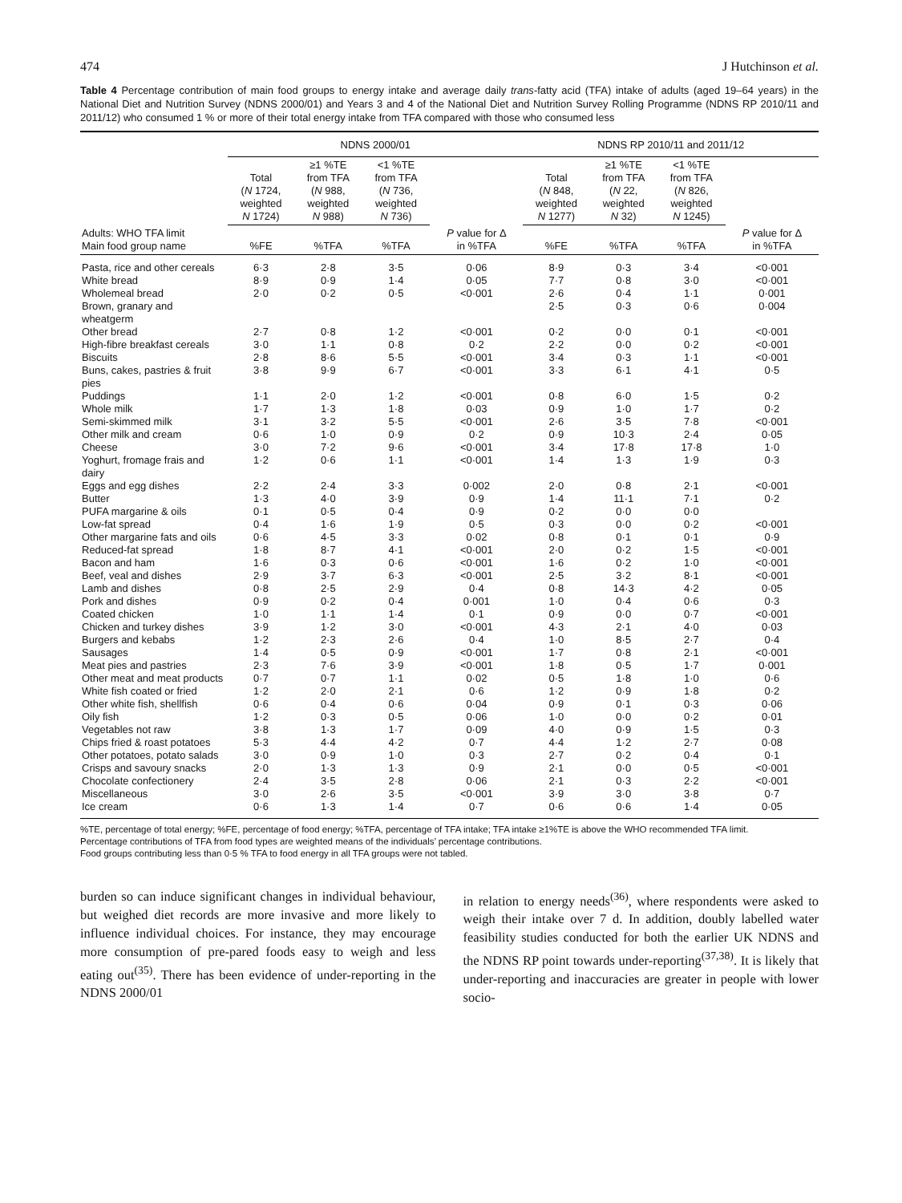474 J Hutchinson et al.
Table 4 Percentage contribution of main food groups to energy intake and average daily trans-fatty acid (TFA) intake of adults (aged 19–64 years) in the National Diet and Nutrition Survey (NDNS 2000/01) and Years 3 and 4 of the National Diet and Nutrition Survey Rolling Programme (NDNS RP 2010/11 and 2011/12) who consumed 1 % or more of their total energy intake from TFA compared with those who consumed less
| | NDNS 2000/01 | | | | NDNS RP 2010/11 and 2011/12 | | | |
| --- | --- | --- | --- | --- | --- | --- | --- | --- |
| | Total ( N 1724, weighted N 1724) | ≥1 %TE from TFA ( N 988, weighted N 988) | <1 %TE from TFA ( N 736, weighted N 736) | | Total ( N 848, weighted N 1277) | ≥1 %TE from TFA ( N 22, weighted N 32) | <1 %TE from TFA ( N 826, weighted N 1245) | |
| Adults: WHO TFA limit Main food group name | %FE | %TFA | %TFA | P value for Δ in %TFA | %FE | %TFA | %TFA | P value for Δ in %TFA |
| Pasta, rice and other cereals | 6·3 | 2·8 | 3·5 | 0·06 | 8·9 | 0·3 | 3·4 | <0·001 |
| White bread | 8·9 | 0·9 | 1·4 | 0·05 | 7·7 | 0·8 | 3·0 | <0·001 |
| Wholemeal bread | 2·0 | 0·2 | 0·5 | <0·001 | 2·6 | 0·4 | 1·1 | 0·001 |
| Brown, granary and wheatgerm | | | | | 2·5 | 0·3 | 0·6 | 0·004 |
| Other bread | 2·7 | 0·8 | 1·2 | <0·001 | 0·2 | 0·0 | 0·1 | <0·001 |
| High-fibre breakfast cereals | 3·0 | 1·1 | 0·8 | 0·2 | 2·2 | 0·0 | 0·2 | <0·001 |
| Biscuits | 2·8 | 8·6 | 5·5 | <0·001 | 3·4 | 0·3 | 1·1 | <0·001 |
| Buns, cakes, pastries & fruit pies | 3·8 | 9·9 | 6·7 | <0·001 | 3·3 | 6·1 | 4·1 | 0·5 |
| Puddings | 1·1 | 2·0 | 1·2 | <0·001 | 0·8 | 6·0 | 1·5 | 0·2 |
| Whole milk | 1·7 | 1·3 | 1·8 | 0·03 | 0·9 | 1·0 | 1·7 | 0·2 |
| Semi-skimmed milk | 3·1 | 3·2 | 5·5 | <0·001 | 2·6 | 3·5 | 7·8 | <0·001 |
| Other milk and cream | 0·6 | 1·0 | 0·9 | 0·2 | 0·9 | 10·3 | 2·4 | 0·05 |
| Cheese | 3·0 | 7·2 | 9·6 | <0·001 | 3·4 | 17·8 | 17·8 | 1·0 |
| Yoghurt, fromage frais and dairy | 1·2 | 0·6 | 1·1 | <0·001 | 1·4 | 1·3 | 1·9 | 0·3 |
| Eggs and egg dishes | 2·2 | 2·4 | 3·3 | 0·002 | 2·0 | 0·8 | 2·1 | <0·001 |
| Butter | 1·3 | 4·0 | 3·9 | 0·9 | 1·4 | 11·1 | 7·1 | 0·2 |
| PUFA margarine & oils | 0·1 | 0·5 | 0·4 | 0·9 | 0·2 | 0·0 | 0·0 | |
| Low-fat spread | 0·4 | 1·6 | 1·9 | 0·5 | 0·3 | 0·0 | 0·2 | <0·001 |
| Other margarine fats and oils | 0·6 | 4·5 | 3·3 | 0·02 | 0·8 | 0·1 | 0·1 | 0·9 |
| Reduced-fat spread | 1·8 | 8·7 | 4·1 | <0·001 | 2·0 | 0·2 | 1·5 | <0·001 |
| Bacon and ham | 1·6 | 0·3 | 0·6 | <0·001 | 1·6 | 0·2 | 1·0 | <0·001 |
| Beef, veal and dishes | 2·9 | 3·7 | 6·3 | <0·001 | 2·5 | 3·2 | 8·1 | <0·001 |
| Lamb and dishes | 0·8 | 2·5 | 2·9 | 0·4 | 0·8 | 14·3 | 4·2 | 0·05 |
| Pork and dishes | 0·9 | 0·2 | 0·4 | 0·001 | 1·0 | 0·4 | 0·6 | 0·3 |
| Coated chicken | 1·0 | 1·1 | 1·4 | 0·1 | 0·9 | 0·0 | 0·7 | <0·001 |
| Chicken and turkey dishes | 3·9 | 1·2 | 3·0 | <0·001 | 4·3 | 2·1 | 4·0 | 0·03 |
| Burgers and kebabs | 1·2 | 2·3 | 2·6 | 0·4 | 1·0 | 8·5 | 2·7 | 0·4 |
| Sausages | 1·4 | 0·5 | 0·9 | <0·001 | 1·7 | 0·8 | 2·1 | <0·001 |
| Meat pies and pastries | 2·3 | 7·6 | 3·9 | <0·001 | 1·8 | 0·5 | 1·7 | 0·001 |
| Other meat and meat products | 0·7 | 0·7 | 1·1 | 0·02 | 0·5 | 1·8 | 1·0 | 0·6 |
| White fish coated or fried | 1·2 | 2·0 | 2·1 | 0·6 | 1·2 | 0·9 | 1·8 | 0·2 |
| Other white fish, shellfish | 0·6 | 0·4 | 0·6 | 0·04 | 0·9 | 0·1 | 0·3 | 0·06 |
| Oily fish | 1·2 | 0·3 | 0·5 | 0·06 | 1·0 | 0·0 | 0·2 | 0·01 |
| Vegetables not raw | 3·8 | 1·3 | 1·7 | 0·09 | 4·0 | 0·9 | 1·5 | 0·3 |
| Chips fried & roast potatoes | 5·3 | 4·4 | 4·2 | 0·7 | 4·4 | 1·2 | 2·7 | 0·08 |
| Other potatoes, potato salads | 3·0 | 0·9 | 1·0 | 0·3 | 2·7 | 0·2 | 0·4 | 0·1 |
| Crisps and savoury snacks | 2·0 | 1·3 | 1·3 | 0·9 | 2·1 | 0·0 | 0·5 | <0·001 |
| Chocolate confectionery | 2·4 | 3·5 | 2·8 | 0·06 | 2·1 | 0·3 | 2·2 | <0·001 |
| Miscellaneous | 3·0 | 2·6 | 3·5 | <0·001 | 3·9 | 3·0 | 3·8 | 0·7 |
| Ice cream | 0·6 | 1·3 | 1·4 | 0·7 | 0·6 | 0·6 | 1·4 | 0·05 |
%TE, percentage of total energy; %FE, percentage of food energy; %TFA, percentage of TFA intake; TFA intake ≥1%TE is above the WHO recommended TFA limit.
Percentage contributions of TFA from food types are weighted means of the individuals’ percentage contributions.
Food groups contributing less than 0·5 % TFA to food energy in all TFA groups were not tabled.
burden so can induce significant changes in individual behaviour, but weighed diet records are more invasive and more likely to influence individual choices. For instance, they may encourage more consumption of pre-pared foods easy to weigh and less eating out<sup>(35)</sup>. There has been evidence of under-reporting in the NDNS 2000/01
in relation to energy needs<sup>(36)</sup>, where respondents were asked to weigh their intake over 7 d. In addition, doubly labelled water feasibility studies conducted for both the earlier UK NDNS and the NDNS RP point towards under-reporting<sup>(37,38)</sup>. It is likely that under-reporting and inaccuracies are greater in people with lower socio-